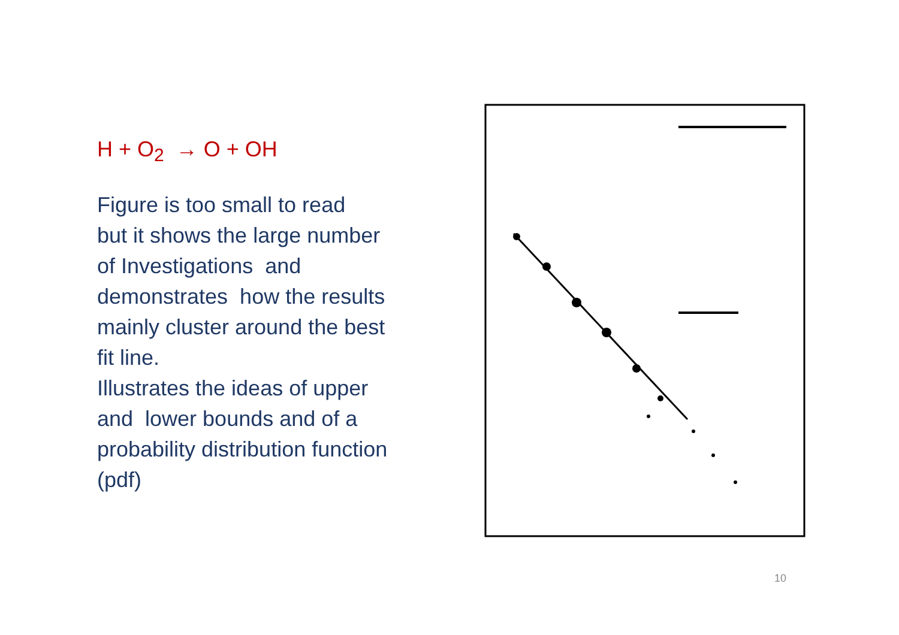H + O<sub>2</sub> → O + OH
Figure is too small to read
but it shows the large number
of Investigations and
demonstrates how the results
mainly cluster around the best
fit line.
Illustrates the ideas of upper
and lower bounds and of a
probability distribution function
(pdf)
10